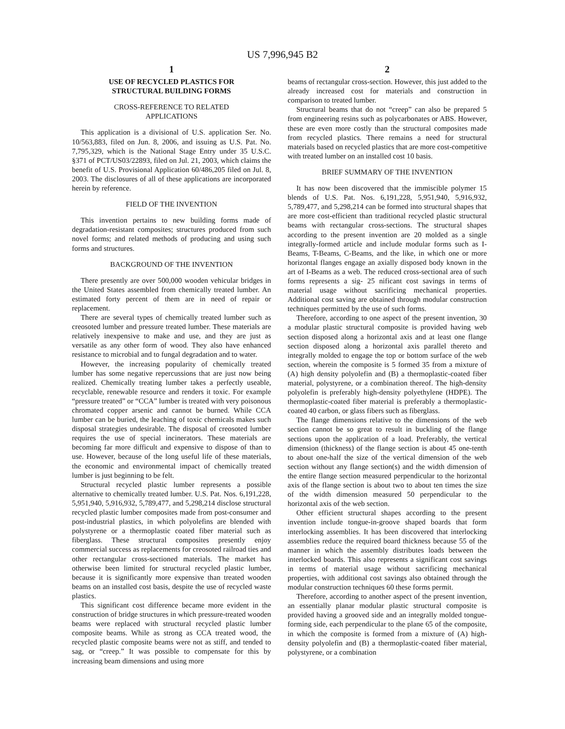US 7,996,945 B2
1
USE OF RECYCLED PLASTICS FOR
STRUCTURAL BUILDING FORMS
CROSS-REFERENCE TO RELATED
APPLICATIONS
This application is a divisional of U.S. application Ser. No. 10/563,883, filed on Jun. 8, 2006, and issuing as U.S. Pat. No. 7,795,329, which is the National Stage Entry under 35 U.S.C. §371 of PCT/US03/22893, filed on Jul. 21, 2003, which claims the benefit of U.S. Provisional Application 60/486,205 filed on Jul. 8, 2003. The disclosures of all of these applications are incorporated herein by reference.
FIELD OF THE INVENTION
This invention pertains to new building forms made of degradation-resistant composites; structures produced from such novel forms; and related methods of producing and using such forms and structures.
BACKGROUND OF THE INVENTION
There presently are over 500,000 wooden vehicular bridges in the United States assembled from chemically treated lumber. An estimated forty percent of them are in need of repair or replacement.
There are several types of chemically treated lumber such as creosoted lumber and pressure treated lumber. These materials are relatively inexpensive to make and use, and they are just as versatile as any other form of wood. They also have enhanced resistance to microbial and to fungal degradation and to water.
However, the increasing popularity of chemically treated lumber has some negative repercussions that are just now being realized. Chemically treating lumber takes a perfectly useable, recyclable, renewable resource and renders it toxic. For example “pressure treated” or “CCA” lumber is treated with very poisonous chromated copper arsenic and cannot be burned. While CCA lumber can be buried, the leaching of toxic chemicals makes such disposal strategies undesirable. The disposal of creosoted lumber requires the use of special incinerators. These materials are becoming far more difficult and expensive to dispose of than to use. However, because of the long useful life of these materials, the economic and environmental impact of chemically treated lumber is just beginning to be felt.
Structural recycled plastic lumber represents a possible alternative to chemically treated lumber. U.S. Pat. Nos. 6,191,228, 5,951,940, 5,916,932, 5,789,477, and 5,298,214 disclose structural recycled plastic lumber composites made from post-consumer and post-industrial plastics, in which polyolefins are blended with polystyrene or a thermoplastic coated fiber material such as fiberglass. These structural composites presently enjoy commercial success as replacements for creosoted railroad ties and other rectangular cross-sectioned materials. The market has otherwise been limited for structural recycled plastic lumber, because it is significantly more expensive than treated wooden beams on an installed cost basis, despite the use of recycled waste plastics.
This significant cost difference became more evident in the construction of bridge structures in which pressure-treated wooden beams were replaced with structural recycled plastic lumber composite beams. While as strong as CCA treated wood, the recycled plastic composite beams were not as stiff, and tended to sag, or “creep.” It was possible to compensate for this by increasing beam dimensions and using more
2
beams of rectangular cross-section. However, this just added to the already increased cost for materials and construction in comparison to treated lumber.
Structural beams that do not “creep” can also be prepared 5 from engineering resins such as polycarbonates or ABS. However, these are even more costly than the structural composites made from recycled plastics. There remains a need for structural materials based on recycled plastics that are more cost-competitive with treated lumber on an installed cost 10 basis.
BRIEF SUMMARY OF THE INVENTION
It has now been discovered that the immiscible polymer 15 blends of U.S. Pat. Nos. 6,191,228, 5,951,940, 5,916,932, 5,789,477, and 5,298,214 can be formed into structural shapes that are more cost-efficient than traditional recycled plastic structural beams with rectangular cross-sections. The structural shapes according to the present invention are 20 molded as a single integrally-formed article and include modular forms such as I-Beams, T-Beams, C-Beams, and the like, in which one or more horizontal flanges engage an axially disposed body known in the art of I-Beams as a web. The reduced cross-sectional area of such forms represents a sig- 25 nificant cost savings in terms of material usage without sacrificing mechanical properties. Additional cost saving are obtained through modular construction techniques permitted by the use of such forms.
Therefore, according to one aspect of the present invention, 30 a modular plastic structural composite is provided having web section disposed along a horizontal axis and at least one flange section disposed along a horizontal axis parallel thereto and integrally molded to engage the top or bottom surface of the web section, wherein the composite is 5 formed 35 from a mixture of (A) high density polyolefin and (B) a thermoplastic-coated fiber material, polystyrene, or a combination thereof. The high-density polyolefin is preferably high-density polyethylene (HDPE). The thermoplastic-coated fiber material is preferably a thermoplastic-coated 40 carbon, or glass fibers such as fiberglass.
The flange dimensions relative to the dimensions of the web section cannot be so great to result in buckling of the flange sections upon the application of a load. Preferably, the vertical dimension (thickness) of the flange section is about 45 one-tenth to about one-half the size of the vertical dimension of the web section without any flange section(s) and the width dimension of the entire flange section measured perpendicular to the horizontal axis of the flange section is about two to about ten times the size of the width dimension measured 50 perpendicular to the horizontal axis of the web section.
Other efficient structural shapes according to the present invention include tongue-in-groove shaped boards that form interlocking assemblies. It has been discovered that interlocking assemblies reduce the required board thickness because 55 of the manner in which the assembly distributes loads between the interlocked boards. This also represents a significant cost savings in terms of material usage without sacrificing mechanical properties, with additional cost savings also obtained through the modular construction techniques 60 these forms permit.
Therefore, according to another aspect of the present invention, an essentially planar modular plastic structural composite is provided having a grooved side and an integrally molded tongue-forming side, each perpendicular to the plane 65 of the composite, in which the composite is formed from a mixture of (A) high-density polyolefin and (B) a thermoplastic-coated fiber material, polystyrene, or a combination